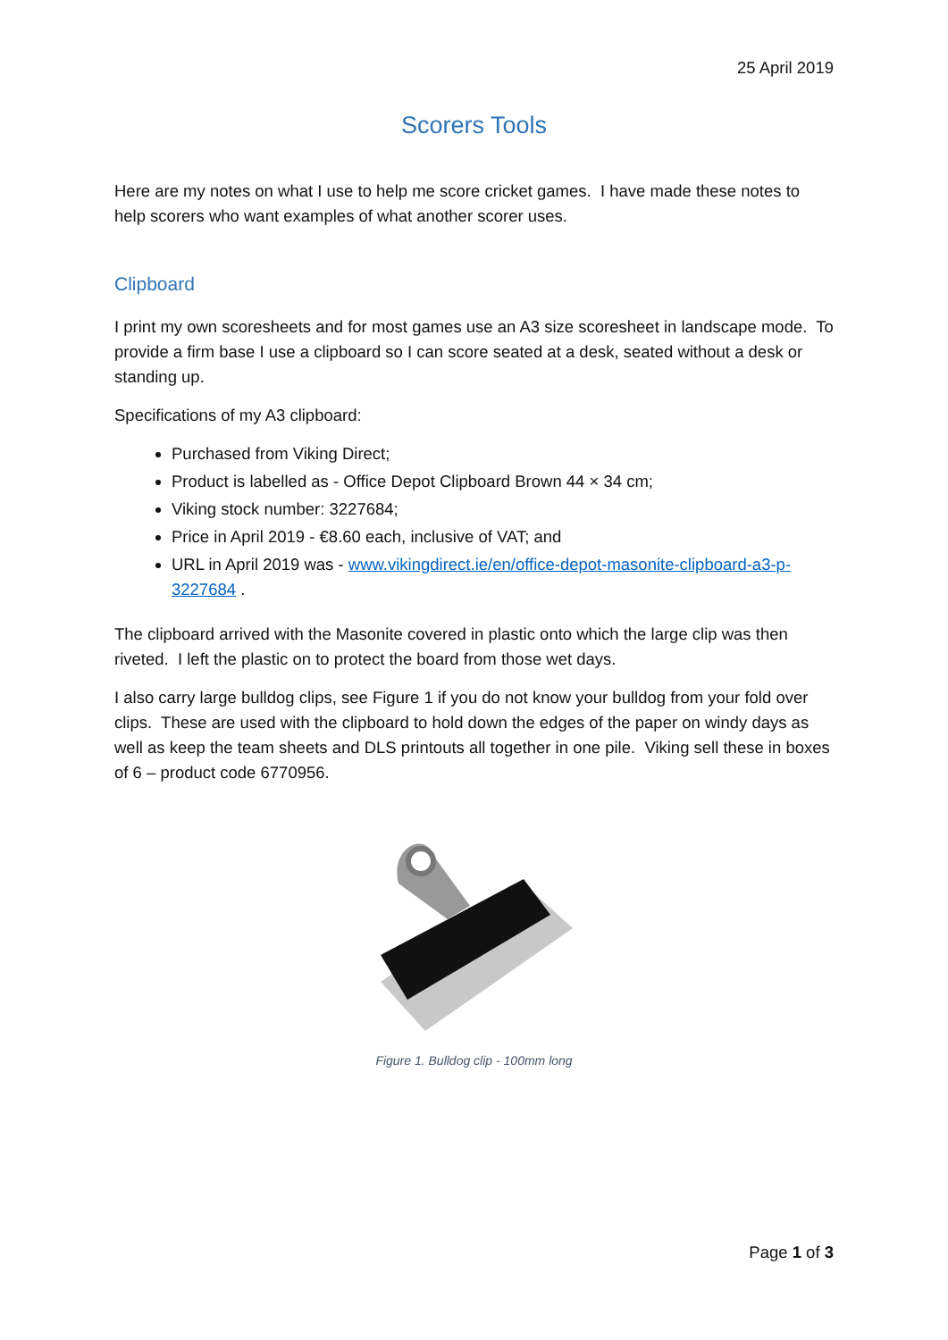25 April 2019
Scorers Tools
Here are my notes on what I use to help me score cricket games. I have made these notes to help scorers who want examples of what another scorer uses.
Clipboard
I print my own scoresheets and for most games use an A3 size scoresheet in landscape mode. To provide a firm base I use a clipboard so I can score seated at a desk, seated without a desk or standing up.
Specifications of my A3 clipboard:
Purchased from Viking Direct;
Product is labelled as - Office Depot Clipboard Brown 44 × 34 cm;
Viking stock number: 3227684;
Price in April 2019 - €8.60 each, inclusive of VAT; and
URL in April 2019 was - www.vikingdirect.ie/en/office-depot-masonite-clipboard-a3-p-3227684 .
The clipboard arrived with the Masonite covered in plastic onto which the large clip was then riveted. I left the plastic on to protect the board from those wet days.
I also carry large bulldog clips, see Figure 1 if you do not know your bulldog from your fold over clips. These are used with the clipboard to hold down the edges of the paper on windy days as well as keep the team sheets and DLS printouts all together in one pile. Viking sell these in boxes of 6 – product code 6770956.
Figure 1. Bulldog clip - 100mm long
Page 1 of 3